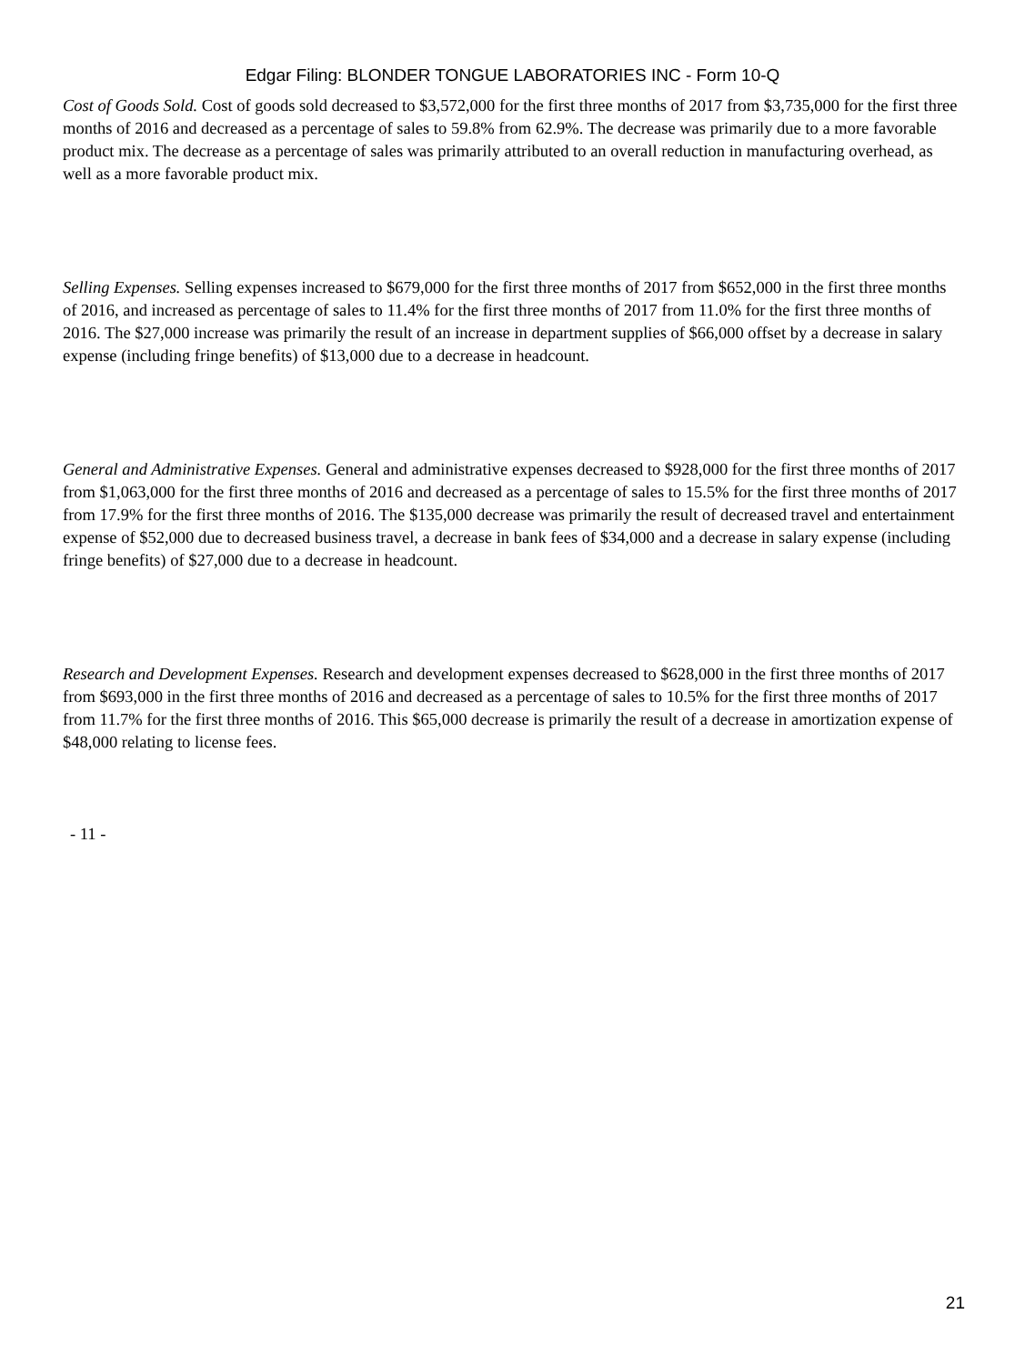Edgar Filing: BLONDER TONGUE LABORATORIES INC - Form 10-Q
Cost of Goods Sold. Cost of goods sold decreased to $3,572,000 for the first three months of 2017 from $3,735,000 for the first three months of 2016 and decreased as a percentage of sales to 59.8% from 62.9%. The decrease was primarily due to a more favorable product mix. The decrease as a percentage of sales was primarily attributed to an overall reduction in manufacturing overhead, as well as a more favorable product mix.
Selling Expenses. Selling expenses increased to $679,000 for the first three months of 2017 from $652,000 in the first three months of 2016, and increased as percentage of sales to 11.4% for the first three months of 2017 from 11.0% for the first three months of 2016. The $27,000 increase was primarily the result of an increase in department supplies of $66,000 offset by a decrease in salary expense (including fringe benefits) of $13,000 due to a decrease in headcount.
General and Administrative Expenses. General and administrative expenses decreased to $928,000 for the first three months of 2017 from $1,063,000 for the first three months of 2016 and decreased as a percentage of sales to 15.5% for the first three months of 2017 from 17.9% for the first three months of 2016. The $135,000 decrease was primarily the result of decreased travel and entertainment expense of $52,000 due to decreased business travel, a decrease in bank fees of $34,000 and a decrease in salary expense (including fringe benefits) of $27,000 due to a decrease in headcount.
Research and Development Expenses. Research and development expenses decreased to $628,000 in the first three months of 2017 from $693,000 in the first three months of 2016 and decreased as a percentage of sales to 10.5% for the first three months of 2017 from 11.7% for the first three months of 2016. This $65,000 decrease is primarily the result of a decrease in amortization expense of $48,000 relating to license fees.
- 11 -
21